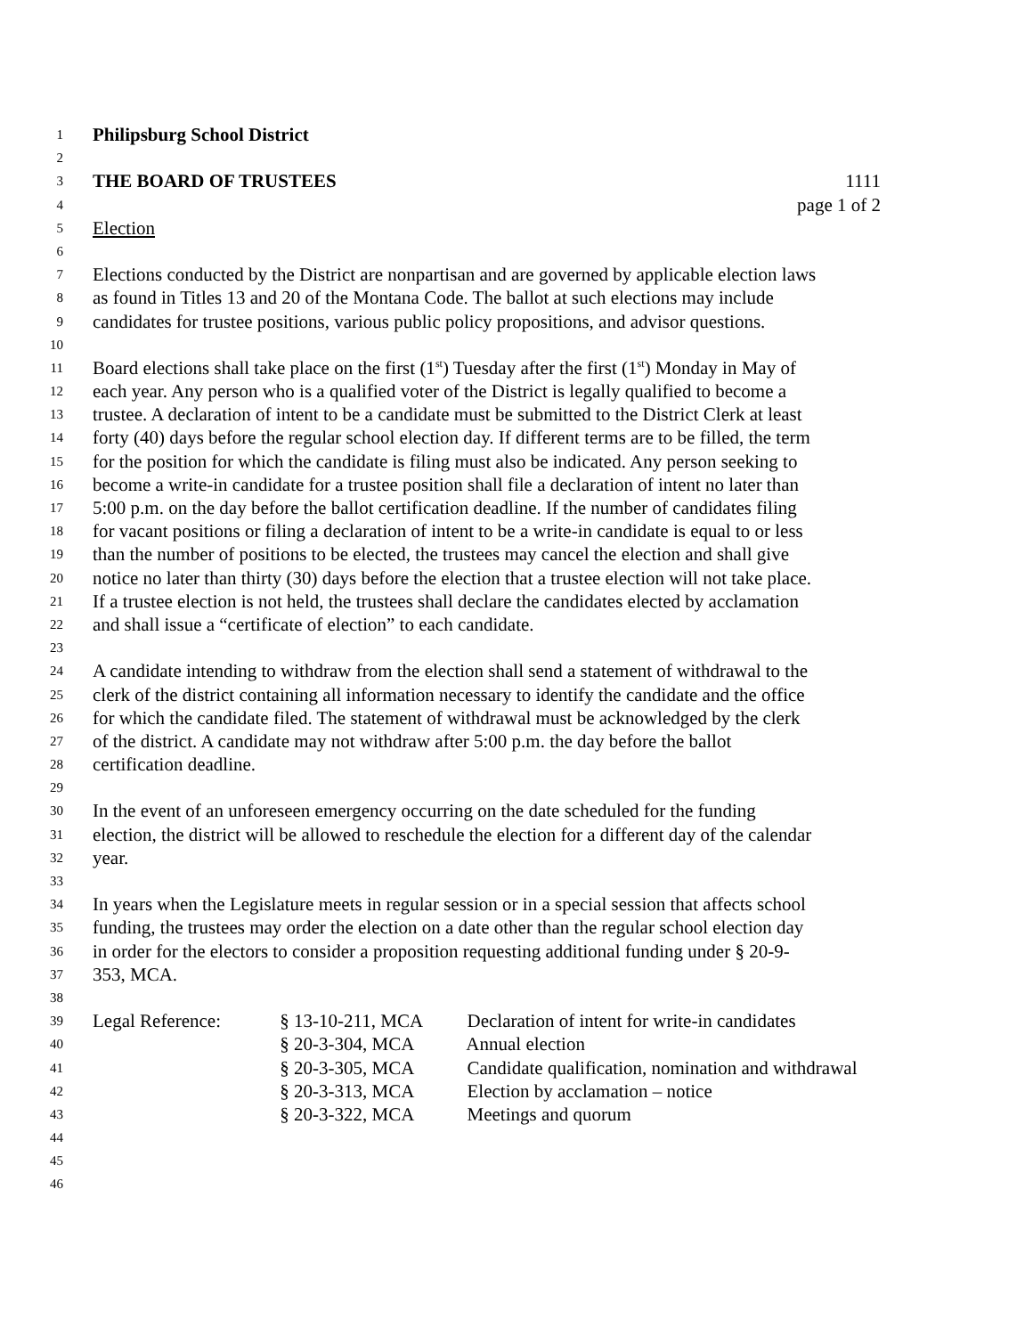1 Philipsburg School District
2
3 THE BOARD OF TRUSTEES 1111
4 page 1 of 2
5 Election
6
7 Elections conducted by the District are nonpartisan and are governed by applicable election laws
8 as found in Titles 13 and 20 of the Montana Code. The ballot at such elections may include
9 candidates for trustee positions, various public policy propositions, and advisor questions.
10
11 Board elections shall take place on the first (1<sup>st</sup>) Tuesday after the first (1<sup>st</sup>) Monday in May of
12 each year. Any person who is a qualified voter of the District is legally qualified to become a
13 trustee. A declaration of intent to be a candidate must be submitted to the District Clerk at least
14 forty (40) days before the regular school election day. If different terms are to be filled, the term
15 for the position for which the candidate is filing must also be indicated. Any person seeking to
16 become a write-in candidate for a trustee position shall file a declaration of intent no later than
17 5:00 p.m. on the day before the ballot certification deadline. If the number of candidates filing
18 for vacant positions or filing a declaration of intent to be a write-in candidate is equal to or less
19 than the number of positions to be elected, the trustees may cancel the election and shall give
20 notice no later than thirty (30) days before the election that a trustee election will not take place.
21 If a trustee election is not held, the trustees shall declare the candidates elected by acclamation
22 and shall issue a “certificate of election” to each candidate.
23
24 A candidate intending to withdraw from the election shall send a statement of withdrawal to the
25 clerk of the district containing all information necessary to identify the candidate and the office
26 for which the candidate filed. The statement of withdrawal must be acknowledged by the clerk
27 of the district. A candidate may not withdraw after 5:00 p.m. the day before the ballot
28 certification deadline.
29
30 In the event of an unforeseen emergency occurring on the date scheduled for the funding
31 election, the district will be allowed to reschedule the election for a different day of the calendar
32 year.
33
34 In years when the Legislature meets in regular session or in a special session that affects school
35 funding, the trustees may order the election on a date other than the regular school election day
36 in order for the electors to consider a proposition requesting additional funding under § 20-9-
37 353, MCA.
38
39 Legal Reference: § 13-10-211, MCA Declaration of intent for write-in candidates
40 § 20-3-304, MCA Annual election
41 § 20-3-305, MCA Candidate qualification, nomination and withdrawal
42 § 20-3-313, MCA Election by acclamation – notice
43 § 20-3-322, MCA Meetings and quorum
44
45
46